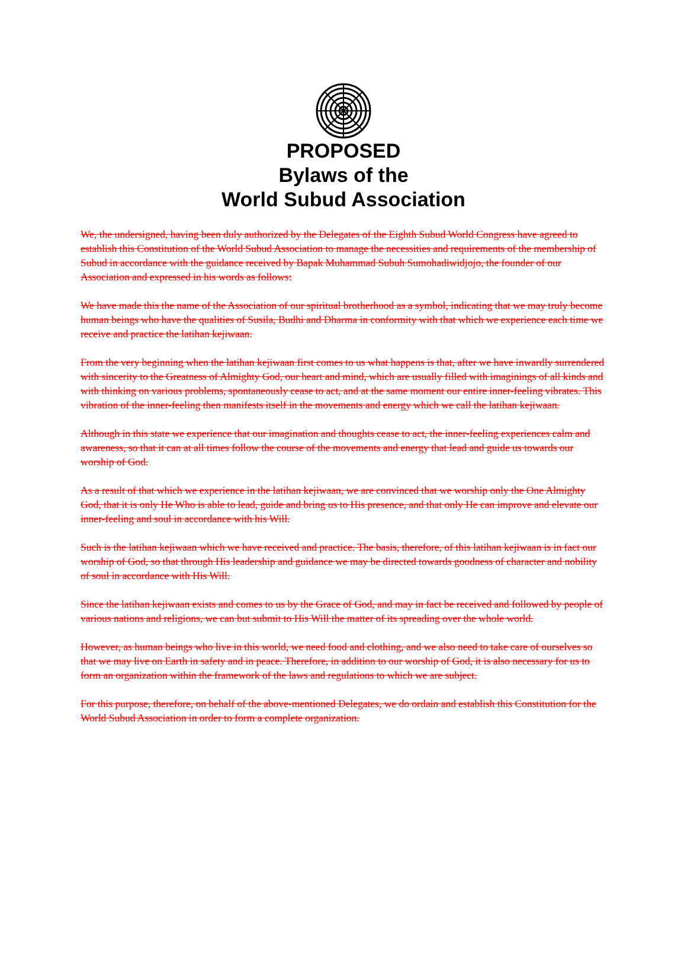PROPOSED
Bylaws of the
World Subud Association
We, the undersigned, having been duly authorized by the Delegates of the Eighth Subud World Congress have agreed to establish this Constitution of the World Subud Association to manage the necessities and requirements of the membership of Subud in accordance with the guidance received by Bapak Muhammad Subuh Sumohadiwidjojo, the founder of our Association and expressed in his words as follows:
We have made this the name of the Association of our spiritual brotherhood as a symbol, indicating that we may truly become human beings who have the qualities of Susila, Budhi and Dharma in conformity with that which we experience each time we receive and practice the latihan kejiwaan.
From the very beginning when the latihan kejiwaan first comes to us what happens is that, after we have inwardly surrendered with sincerity to the Greatness of Almighty God, our heart and mind, which are usually filled with imaginings of all kinds and with thinking on various problems, spontaneously cease to act, and at the same moment our entire inner-feeling vibrates. This vibration of the inner-feeling then manifests itself in the movements and energy which we call the latihan kejiwaan.
Although in this state we experience that our imagination and thoughts cease to act, the inner-feeling experiences calm and awareness, so that it can at all times follow the course of the movements and energy that lead and guide us towards our worship of God.
As a result of that which we experience in the latihan kejiwaan, we are convinced that we worship only the One Almighty God, that it is only He Who is able to lead, guide and bring us to His presence, and that only He can improve and elevate our inner-feeling and soul in accordance with his Will.
Such is the latihan kejiwaan which we have received and practice. The basis, therefore, of this latihan kejiwaan is in fact our worship of God, so that through His leadership and guidance we may be directed towards goodness of character and nobility of soul in accordance with His Will.
Since the latihan kejiwaan exists and comes to us by the Grace of God, and may in fact be received and followed by people of various nations and religions, we can but submit to His Will the matter of its spreading over the whole world.
However, as human beings who live in this world, we need food and clothing, and we also need to take care of ourselves so that we may live on Earth in safety and in peace. Therefore, in addition to our worship of God, it is also necessary for us to form an organization within the framework of the laws and regulations to which we are subject.
For this purpose, therefore, on behalf of the above-mentioned Delegates, we do ordain and establish this Constitution for the World Subud Association in order to form a complete organization.